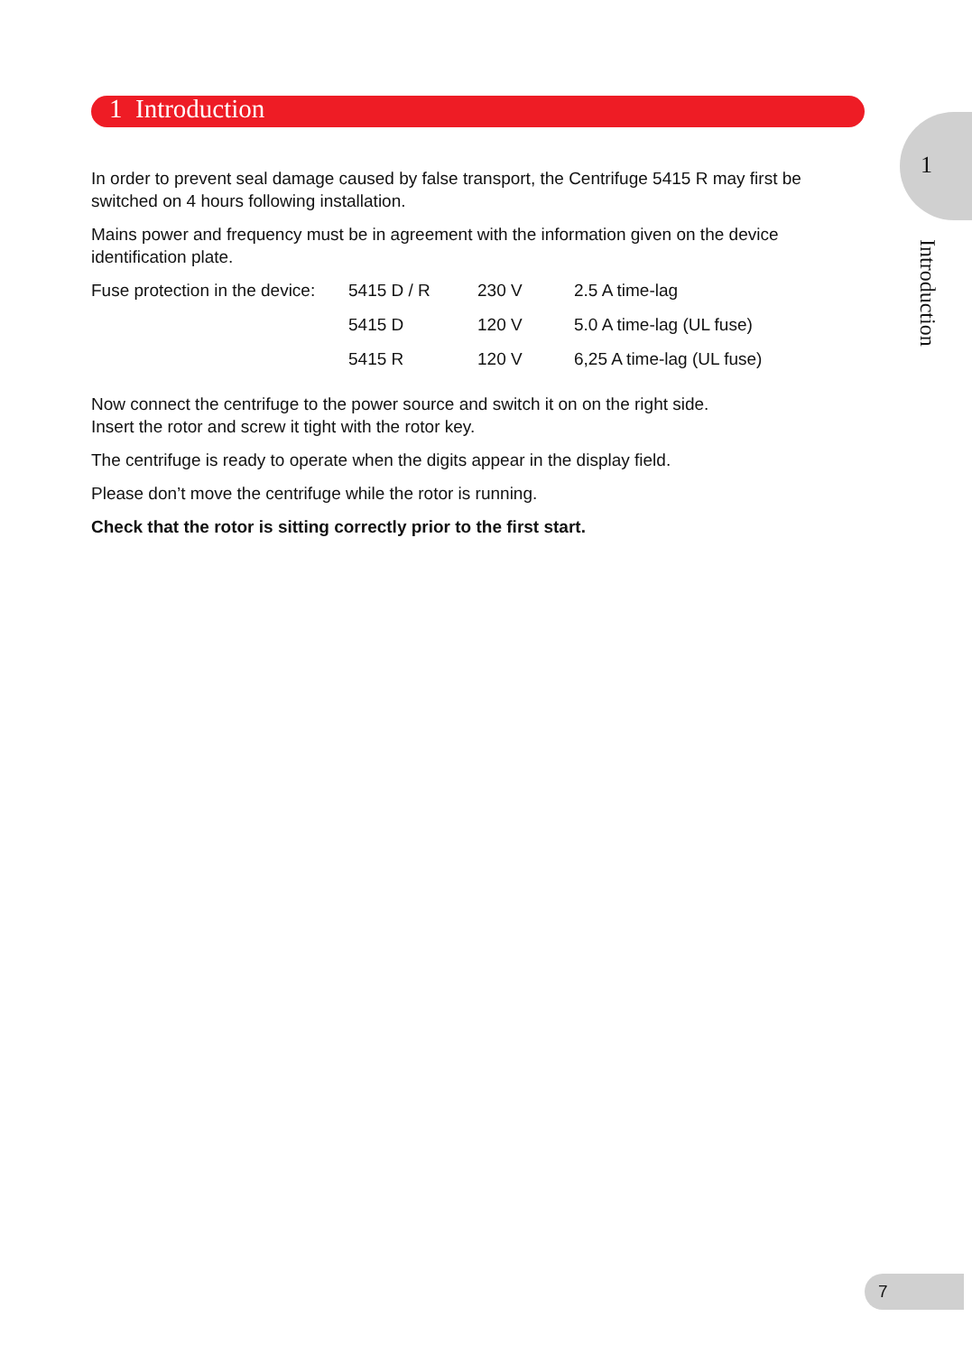1 Introduction
1
Introduction
In order to prevent seal damage caused by false transport, the Centrifuge 5415 R may first be switched on 4 hours following installation.
Mains power and frequency must be in agreement with the information given on the device identification plate.
| Fuse protection in the device: | 5415 D / R | 230 V | 2.5 A time-lag |
| | 5415 D | 120 V | 5.0 A time-lag (UL fuse) |
| | 5415 R | 120 V | 6,25 A time-lag (UL fuse) |
Now connect the centrifuge to the power source and switch it on on the right side.
Insert the rotor and screw it tight with the rotor key.
The centrifuge is ready to operate when the digits appear in the display field.
Please don’t move the centrifuge while the rotor is running.
Check that the rotor is sitting correctly prior to the first start.
7